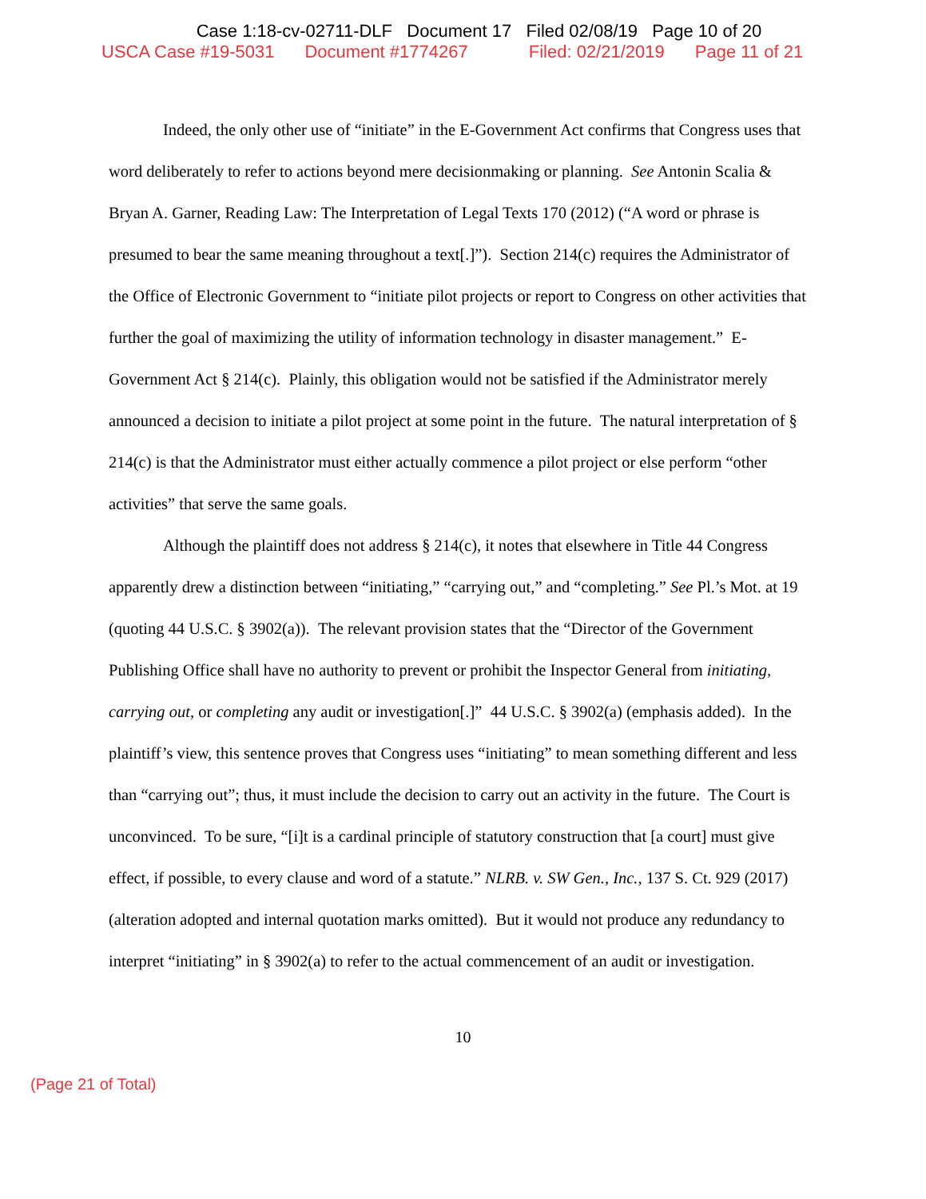Case 1:18-cv-02711-DLF Document 17 Filed 02/08/19 Page 10 of 20
USCA Case #19-5031 Document #1774267 Filed: 02/21/2019 Page 11 of 21
Indeed, the only other use of “initiate” in the E-Government Act confirms that Congress uses that word deliberately to refer to actions beyond mere decisionmaking or planning. See Antonin Scalia & Bryan A. Garner, Reading Law: The Interpretation of Legal Texts 170 (2012) (“A word or phrase is presumed to bear the same meaning throughout a text[.]”). Section 214(c) requires the Administrator of the Office of Electronic Government to “initiate pilot projects or report to Congress on other activities that further the goal of maximizing the utility of information technology in disaster management.” E-Government Act § 214(c). Plainly, this obligation would not be satisfied if the Administrator merely announced a decision to initiate a pilot project at some point in the future. The natural interpretation of § 214(c) is that the Administrator must either actually commence a pilot project or else perform “other activities” that serve the same goals.
Although the plaintiff does not address § 214(c), it notes that elsewhere in Title 44 Congress apparently drew a distinction between “initiating,” “carrying out,” and “completing.” See Pl.’s Mot. at 19 (quoting 44 U.S.C. § 3902(a)). The relevant provision states that the “Director of the Government Publishing Office shall have no authority to prevent or prohibit the Inspector General from initiating, carrying out, or completing any audit or investigation[.]” 44 U.S.C. § 3902(a) (emphasis added). In the plaintiff’s view, this sentence proves that Congress uses “initiating” to mean something different and less than “carrying out”; thus, it must include the decision to carry out an activity in the future. The Court is unconvinced. To be sure, “[i]t is a cardinal principle of statutory construction that [a court] must give effect, if possible, to every clause and word of a statute.” NLRB. v. SW Gen., Inc., 137 S. Ct. 929 (2017) (alteration adopted and internal quotation marks omitted). But it would not produce any redundancy to interpret “initiating” in § 3902(a) to refer to the actual commencement of an audit or investigation.
10
(Page 21 of Total)